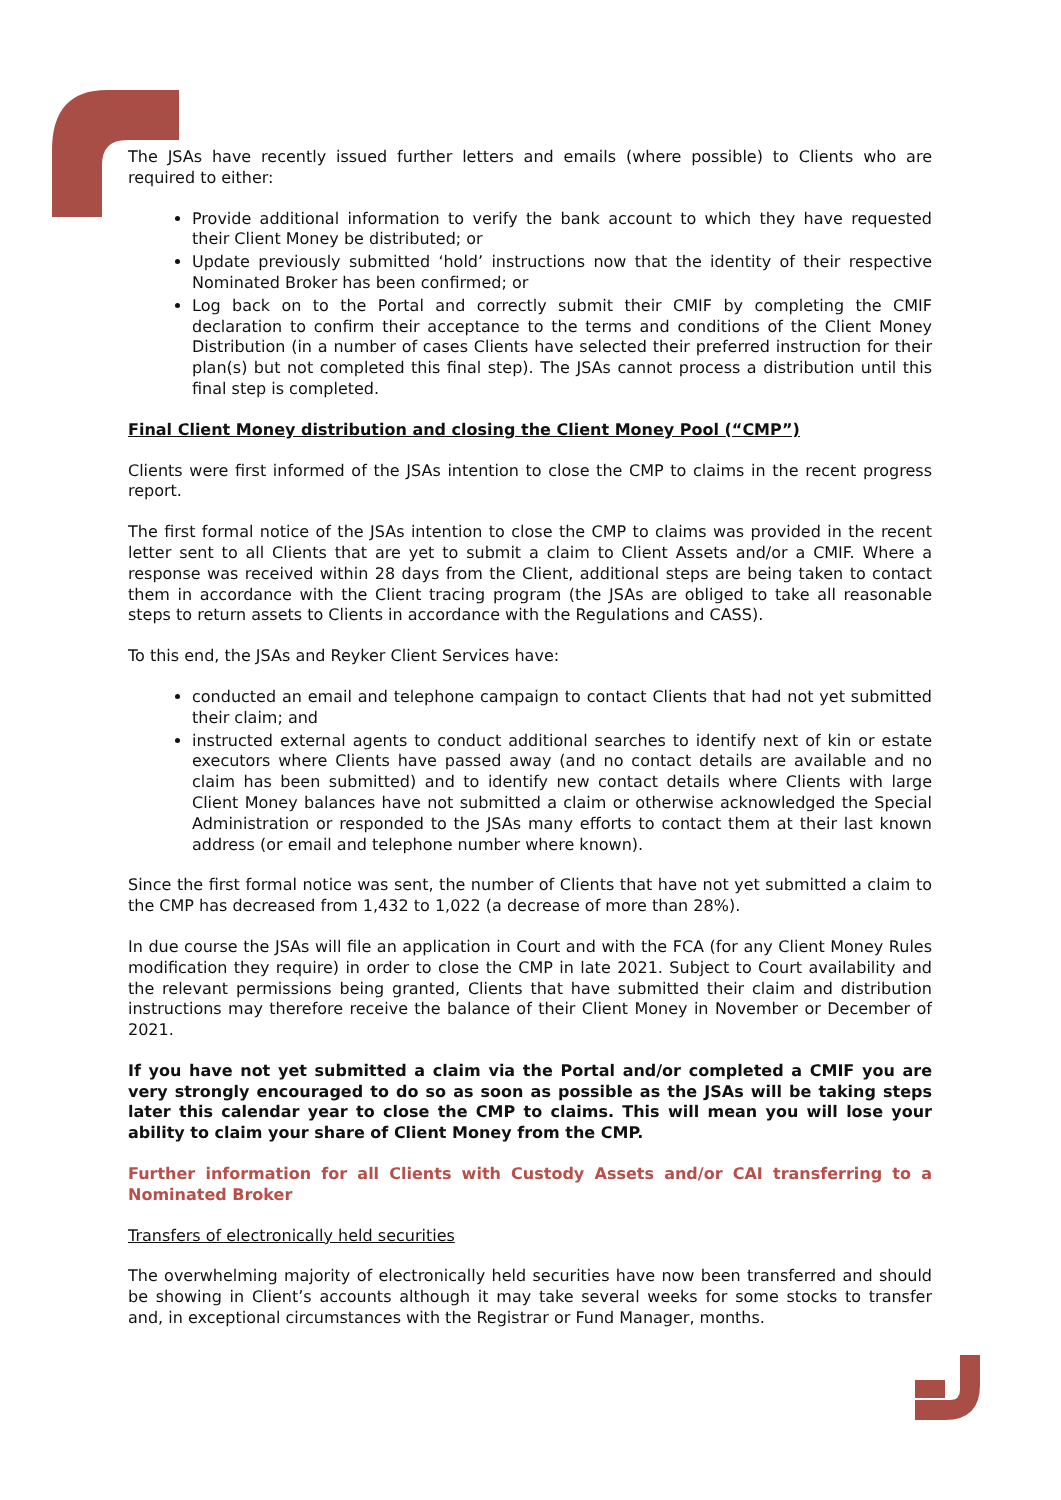The JSAs have recently issued further letters and emails (where possible) to Clients who are required to either:
Provide additional information to verify the bank account to which they have requested their Client Money be distributed; or
Update previously submitted ‘hold’ instructions now that the identity of their respective Nominated Broker has been confirmed; or
Log back on to the Portal and correctly submit their CMIF by completing the CMIF declaration to confirm their acceptance to the terms and conditions of the Client Money Distribution (in a number of cases Clients have selected their preferred instruction for their plan(s) but not completed this final step). The JSAs cannot process a distribution until this final step is completed.
Final Client Money distribution and closing the Client Money Pool (“CMP”)
Clients were first informed of the JSAs intention to close the CMP to claims in the recent progress report.
The first formal notice of the JSAs intention to close the CMP to claims was provided in the recent letter sent to all Clients that are yet to submit a claim to Client Assets and/or a CMIF. Where a response was received within 28 days from the Client, additional steps are being taken to contact them in accordance with the Client tracing program (the JSAs are obliged to take all reasonable steps to return assets to Clients in accordance with the Regulations and CASS).
To this end, the JSAs and Reyker Client Services have:
conducted an email and telephone campaign to contact Clients that had not yet submitted their claim; and
instructed external agents to conduct additional searches to identify next of kin or estate executors where Clients have passed away (and no contact details are available and no claim has been submitted) and to identify new contact details where Clients with large Client Money balances have not submitted a claim or otherwise acknowledged the Special Administration or responded to the JSAs many efforts to contact them at their last known address (or email and telephone number where known).
Since the first formal notice was sent, the number of Clients that have not yet submitted a claim to the CMP has decreased from 1,432 to 1,022 (a decrease of more than 28%).
In due course the JSAs will file an application in Court and with the FCA (for any Client Money Rules modification they require) in order to close the CMP in late 2021. Subject to Court availability and the relevant permissions being granted, Clients that have submitted their claim and distribution instructions may therefore receive the balance of their Client Money in November or December of 2021.
If you have not yet submitted a claim via the Portal and/or completed a CMIF you are very strongly encouraged to do so as soon as possible as the JSAs will be taking steps later this calendar year to close the CMP to claims. This will mean you will lose your ability to claim your share of Client Money from the CMP.
Further information for all Clients with Custody Assets and/or CAI transferring to a Nominated Broker
Transfers of electronically held securities
The overwhelming majority of electronically held securities have now been transferred and should be showing in Client’s accounts although it may take several weeks for some stocks to transfer and, in exceptional circumstances with the Registrar or Fund Manager, months.